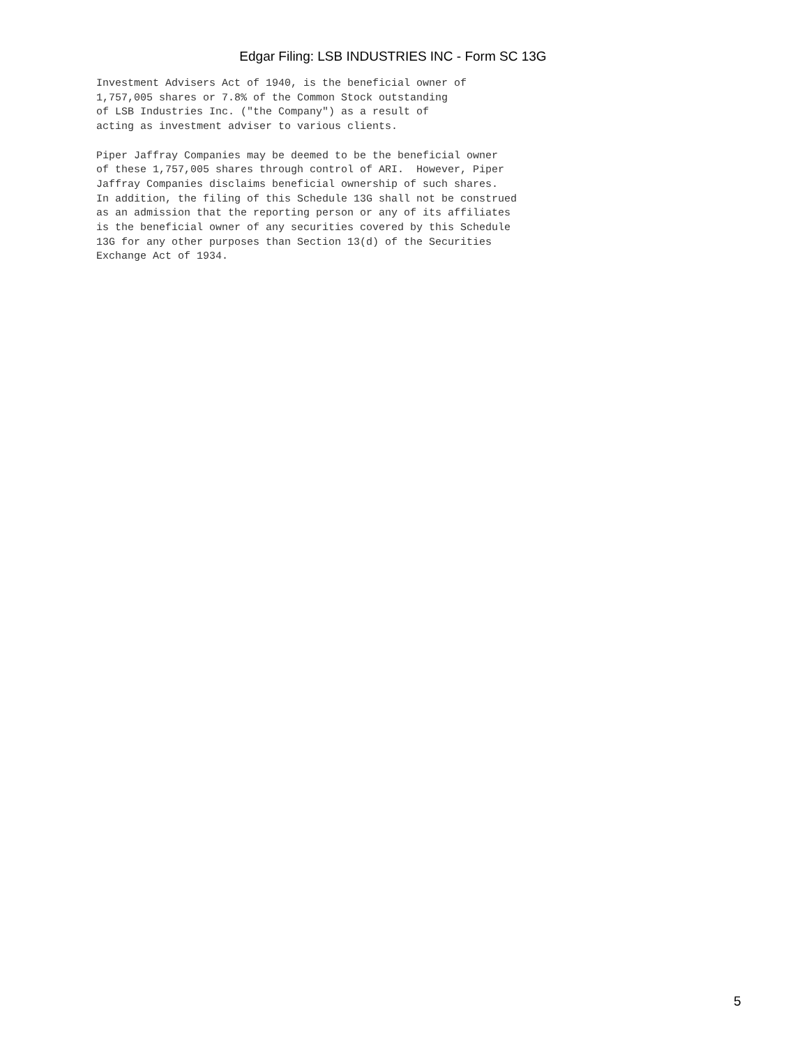Edgar Filing: LSB INDUSTRIES INC - Form SC 13G
Investment Advisers Act of 1940, is the beneficial owner of
1,757,005 shares or 7.8% of the Common Stock outstanding
of LSB Industries Inc. ("the Company") as a result of
acting as investment adviser to various clients.

Piper Jaffray Companies may be deemed to be the beneficial owner
of these 1,757,005 shares through control of ARI.  However, Piper
Jaffray Companies disclaims beneficial ownership of such shares.
In addition, the filing of this Schedule 13G shall not be construed
as an admission that the reporting person or any of its affiliates
is the beneficial owner of any securities covered by this Schedule
13G for any other purposes than Section 13(d) of the Securities
Exchange Act of 1934.
5